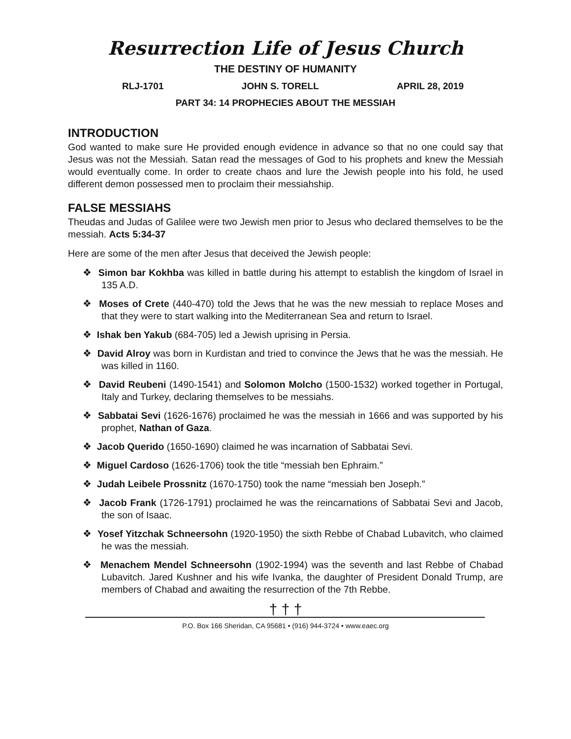Resurrection Life of Jesus Church
THE DESTINY OF HUMANITY
RLJ-1701 JOHN S. TORELL APRIL 28, 2019
PART 34: 14 PROPHECIES ABOUT THE MESSIAH
INTRODUCTION
God wanted to make sure He provided enough evidence in advance so that no one could say that Jesus was not the Messiah. Satan read the messages of God to his prophets and knew the Messiah would eventually come. In order to create chaos and lure the Jewish people into his fold, he used different demon possessed men to proclaim their messiahship.
FALSE MESSIAHS
Theudas and Judas of Galilee were two Jewish men prior to Jesus who declared themselves to be the messiah. Acts 5:34-37
Here are some of the men after Jesus that deceived the Jewish people:
❖ Simon bar Kokhba was killed in battle during his attempt to establish the kingdom of Israel in 135 A.D.
❖ Moses of Crete (440-470) told the Jews that he was the new messiah to replace Moses and that they were to start walking into the Mediterranean Sea and return to Israel.
❖ Ishak ben Yakub (684-705) led a Jewish uprising in Persia.
❖ David Alroy was born in Kurdistan and tried to convince the Jews that he was the messiah. He was killed in 1160.
❖ David Reubeni (1490-1541) and Solomon Molcho (1500-1532) worked together in Portugal, Italy and Turkey, declaring themselves to be messiahs.
❖ Sabbatai Sevi (1626-1676) proclaimed he was the messiah in 1666 and was supported by his prophet, Nathan of Gaza.
❖ Jacob Querido (1650-1690) claimed he was incarnation of Sabbatai Sevi.
❖ Miguel Cardoso (1626-1706) took the title “messiah ben Ephraim.”
❖ Judah Leibele Prossnitz (1670-1750) took the name “messiah ben Joseph.”
❖ Jacob Frank (1726-1791) proclaimed he was the reincarnations of Sabbatai Sevi and Jacob, the son of Isaac.
❖ Yosef Yitzchak Schneersohn (1920-1950) the sixth Rebbe of Chabad Lubavitch, who claimed he was the messiah.
❖ Menachem Mendel Schneersohn (1902-1994) was the seventh and last Rebbe of Chabad Lubavitch. Jared Kushner and his wife Ivanka, the daughter of President Donald Trump, are members of Chabad and awaiting the resurrection of the 7th Rebbe.
† † †
P.O. Box 166 Sheridan, CA 95681 • (916) 944-3724 • www.eaec.org